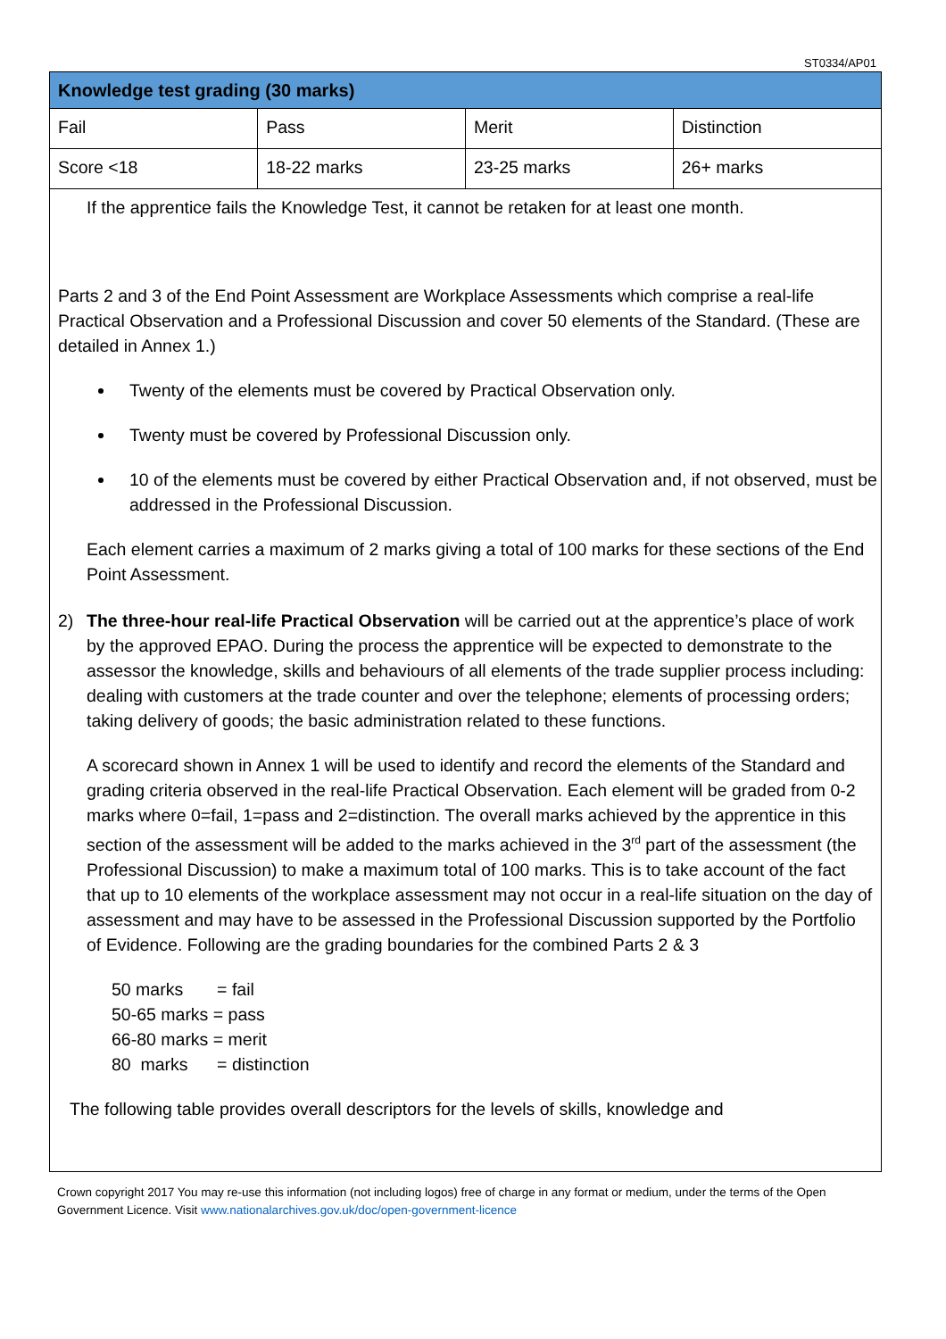ST0334/AP01
| Knowledge test grading (30 marks) | | | |
| --- | --- | --- | --- |
| Fail | Pass | Merit | Distinction |
| Score <18 | 18-22 marks | 23-25 marks | 26+ marks |
If the apprentice fails the Knowledge Test, it cannot be retaken for at least one month.
Parts 2 and 3 of the End Point Assessment are Workplace Assessments which comprise a real-life Practical Observation and a Professional Discussion and cover 50 elements of the Standard. (These are detailed in Annex 1.)
Twenty of the elements must be covered by Practical Observation only.
Twenty must be covered by Professional Discussion only.
10 of the elements must be covered by either Practical Observation and, if not observed, must be addressed in the Professional Discussion.
Each element carries a maximum of 2 marks giving a total of 100 marks for these sections of the End Point Assessment.
2) The three-hour real-life Practical Observation will be carried out at the apprentice’s place of work by the approved EPAO. During the process the apprentice will be expected to demonstrate to the assessor the knowledge, skills and behaviours of all elements of the trade supplier process including: dealing with customers at the trade counter and over the telephone; elements of processing orders; taking delivery of goods; the basic administration related to these functions.
A scorecard shown in Annex 1 will be used to identify and record the elements of the Standard and grading criteria observed in the real-life Practical Observation. Each element will be graded from 0-2 marks where 0=fail, 1=pass and 2=distinction. The overall marks achieved by the apprentice in this section of the assessment will be added to the marks achieved in the 3<sup>rd</sup> part of the assessment (the Professional Discussion) to make a maximum total of 100 marks. This is to take account of the fact that up to 10 elements of the workplace assessment may not occur in a real-life situation on the day of assessment and may have to be assessed in the Professional Discussion supported by the Portfolio of Evidence. Following are the grading boundaries for the combined Parts 2 & 3
50 marks = fail
50-65 marks = pass
66-80 marks = merit
80 marks = distinction
The following table provides overall descriptors for the levels of skills, knowledge and
Crown copyright 2017 You may re-use this information (not including logos) free of charge in any format or medium, under the terms of the Open Government Licence. Visit www.nationalarchives.gov.uk/doc/open-government-licence